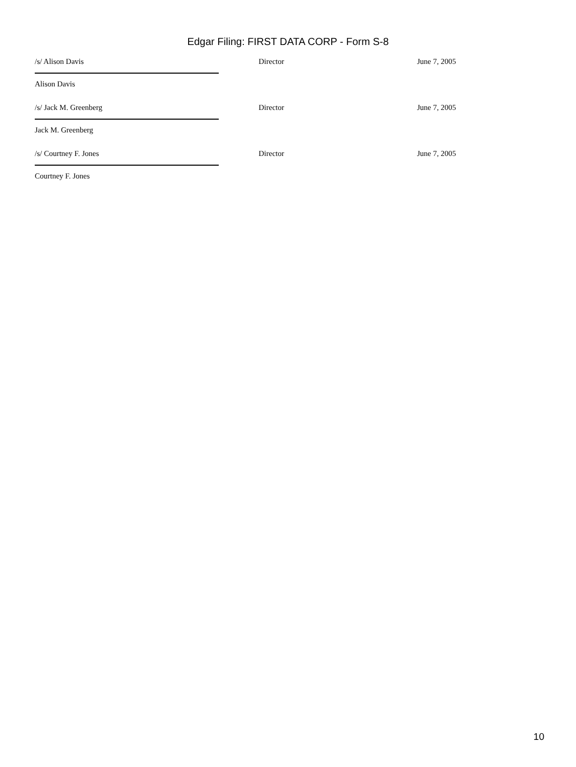Edgar Filing: FIRST DATA CORP - Form S-8
| /s/ Alison Davis | Director | June 7, 2005 |
| Alison Davis | | |
| /s/ Jack M. Greenberg | Director | June 7, 2005 |
| Jack M. Greenberg | | |
| /s/ Courtney F. Jones | Director | June 7, 2005 |
| Courtney F. Jones | | |
10